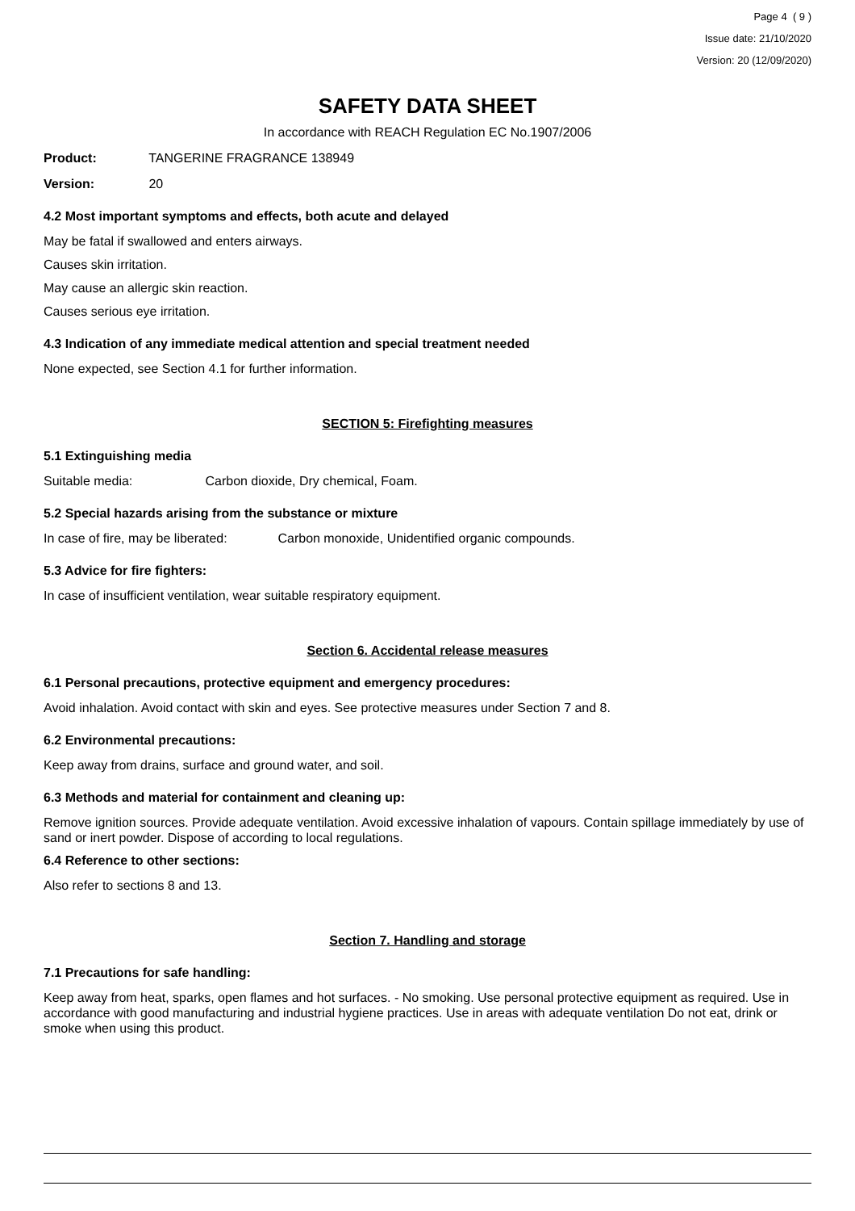Page 4 ( 9 )
Issue date: 21/10/2020
Version: 20 (12/09/2020)
SAFETY DATA SHEET
In accordance with REACH Regulation EC No.1907/2006
Product: TANGERINE FRAGRANCE 138949
Version: 20
4.2 Most important symptoms and effects, both acute and delayed
May be fatal if swallowed and enters airways.
Causes skin irritation.
May cause an allergic skin reaction.
Causes serious eye irritation.
4.3 Indication of any immediate medical attention and special treatment needed
None expected, see Section 4.1 for further information.
SECTION 5: Firefighting measures
5.1 Extinguishing media
Suitable media: Carbon dioxide, Dry chemical, Foam.
5.2 Special hazards arising from the substance or mixture
In case of fire, may be liberated: Carbon monoxide, Unidentified organic compounds.
5.3 Advice for fire fighters:
In case of insufficient ventilation, wear suitable respiratory equipment.
Section 6. Accidental release measures
6.1 Personal precautions, protective equipment and emergency procedures:
Avoid inhalation. Avoid contact with skin and eyes. See protective measures under Section 7 and 8.
6.2 Environmental precautions:
Keep away from drains, surface and ground water, and soil.
6.3 Methods and material for containment and cleaning up:
Remove ignition sources. Provide adequate ventilation. Avoid excessive inhalation of vapours. Contain spillage immediately by use of sand or inert powder. Dispose of according to local regulations.
6.4 Reference to other sections:
Also refer to sections 8 and 13.
Section 7. Handling and storage
7.1 Precautions for safe handling:
Keep away from heat, sparks, open flames and hot surfaces. - No smoking. Use personal protective equipment as required. Use in accordance with good manufacturing and industrial hygiene practices. Use in areas with adequate ventilation Do not eat, drink or smoke when using this product.